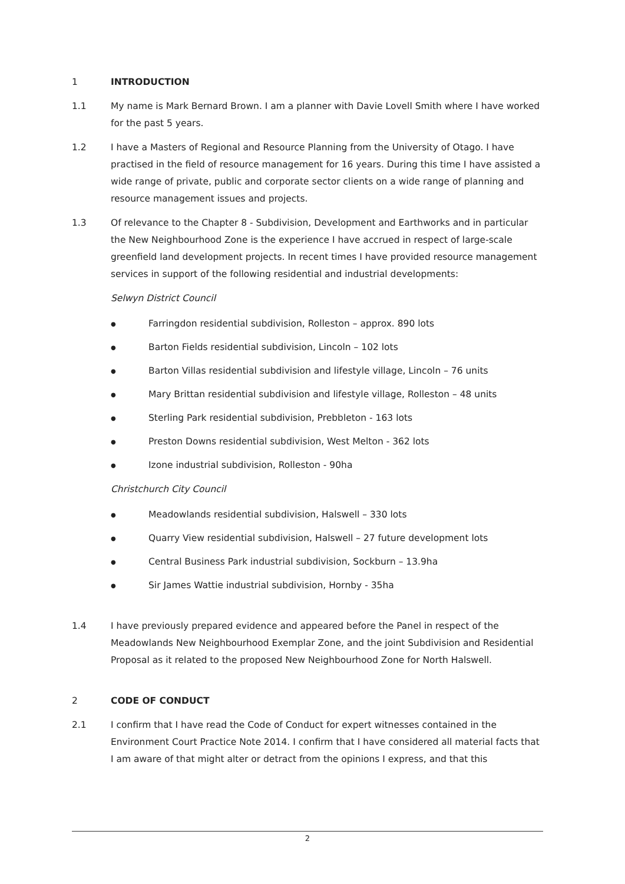1 INTRODUCTION
1.1 My name is Mark Bernard Brown. I am a planner with Davie Lovell Smith where I have worked for the past 5 years.
1.2 I have a Masters of Regional and Resource Planning from the University of Otago. I have practised in the field of resource management for 16 years. During this time I have assisted a wide range of private, public and corporate sector clients on a wide range of planning and resource management issues and projects.
1.3 Of relevance to the Chapter 8 - Subdivision, Development and Earthworks and in particular the New Neighbourhood Zone is the experience I have accrued in respect of large-scale greenfield land development projects. In recent times I have provided resource management services in support of the following residential and industrial developments:
Selwyn District Council
● Farringdon residential subdivision, Rolleston – approx. 890 lots
● Barton Fields residential subdivision, Lincoln – 102 lots
● Barton Villas residential subdivision and lifestyle village, Lincoln – 76 units
● Mary Brittan residential subdivision and lifestyle village, Rolleston – 48 units
● Sterling Park residential subdivision, Prebbleton - 163 lots
● Preston Downs residential subdivision, West Melton - 362 lots
● Izone industrial subdivision, Rolleston - 90ha
Christchurch City Council
● Meadowlands residential subdivision, Halswell – 330 lots
● Quarry View residential subdivision, Halswell – 27 future development lots
● Central Business Park industrial subdivision, Sockburn – 13.9ha
● Sir James Wattie industrial subdivision, Hornby - 35ha
1.4 I have previously prepared evidence and appeared before the Panel in respect of the Meadowlands New Neighbourhood Exemplar Zone, and the joint Subdivision and Residential Proposal as it related to the proposed New Neighbourhood Zone for North Halswell.
2 CODE OF CONDUCT
2.1 I confirm that I have read the Code of Conduct for expert witnesses contained in the Environment Court Practice Note 2014. I confirm that I have considered all material facts that I am aware of that might alter or detract from the opinions I express, and that this
2